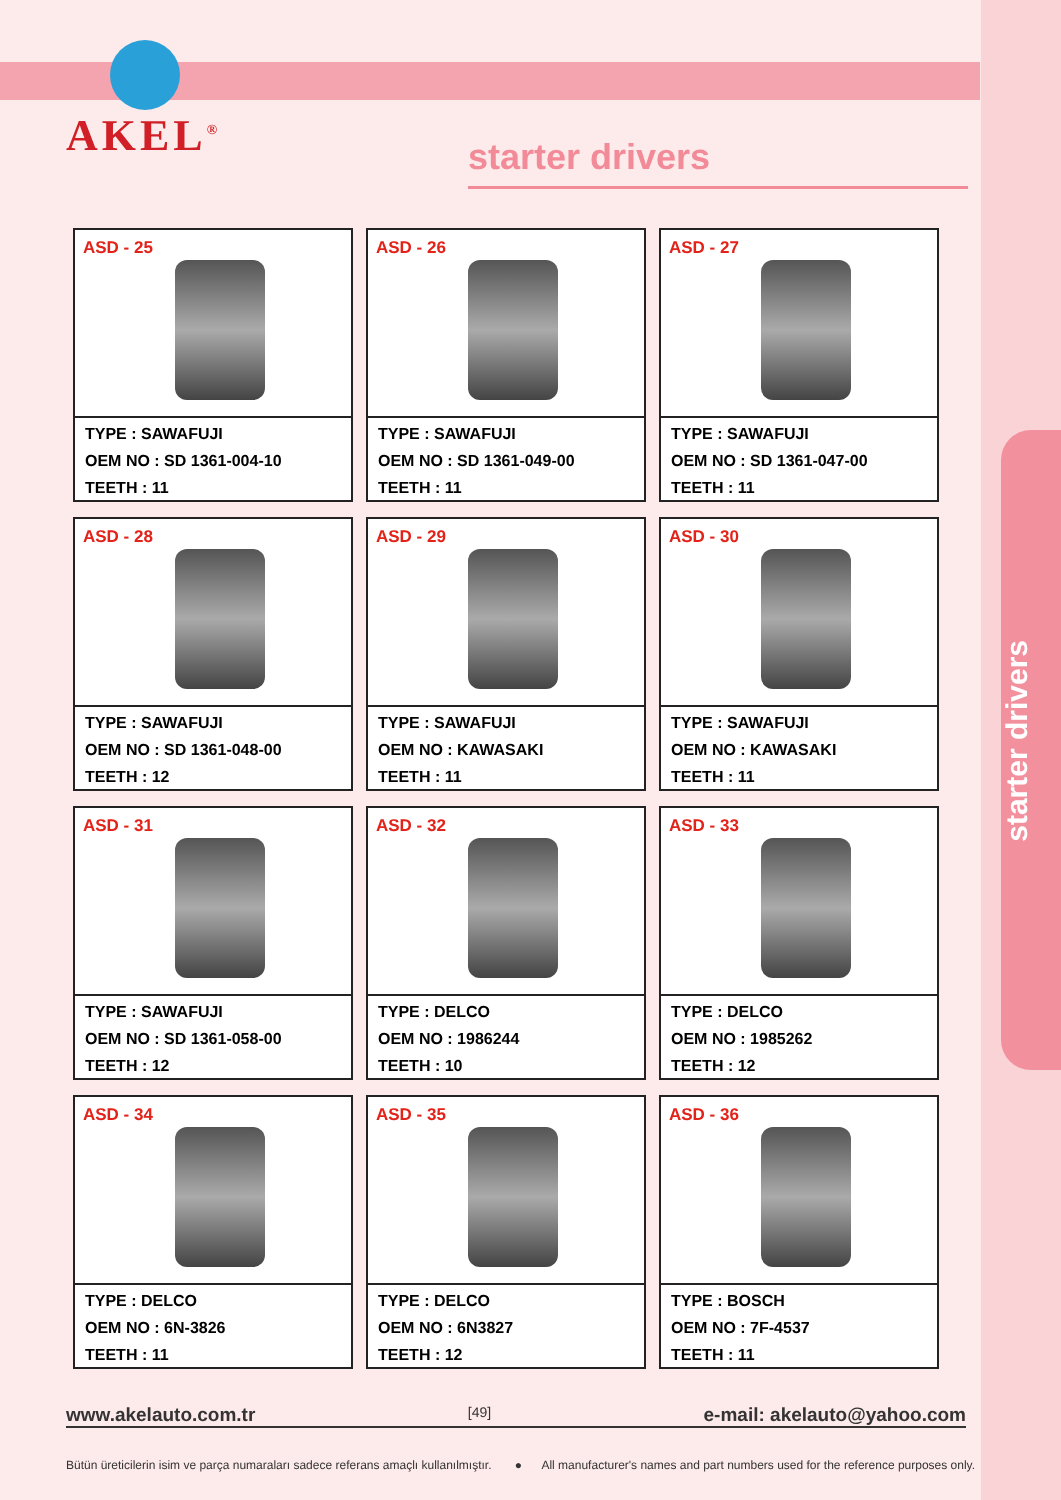AKEL<sup>®</sup>
starter drivers
starter drivers
ASD - 25
TYPE : SAWAFUJI
OEM NO : SD 1361-004-10
TEETH : 11
ASD - 26
TYPE : SAWAFUJI
OEM NO : SD 1361-049-00
TEETH : 11
ASD - 27
TYPE : SAWAFUJI
OEM NO : SD 1361-047-00
TEETH : 11
ASD - 28
TYPE : SAWAFUJI
OEM NO : SD 1361-048-00
TEETH : 12
ASD - 29
TYPE : SAWAFUJI
OEM NO : KAWASAKI
TEETH : 11
ASD - 30
TYPE : SAWAFUJI
OEM NO : KAWASAKI
TEETH : 11
ASD - 31
TYPE : SAWAFUJI
OEM NO : SD 1361-058-00
TEETH : 12
ASD - 32
TYPE : DELCO
OEM NO : 1986244
TEETH : 10
ASD - 33
TYPE : DELCO
OEM NO : 1985262
TEETH : 12
ASD - 34
TYPE : DELCO
OEM NO : 6N-3826
TEETH : 11
ASD - 35
TYPE : DELCO
OEM NO : 6N3827
TEETH : 12
ASD - 36
TYPE : BOSCH
OEM NO : 7F-4537
TEETH : 11
www.akelauto.com.tr [49] e-mail: akelauto@yahoo.com
Bütün üreticilerin isim ve parça numaraları sadece referans amaçlı kullanılmıştır. ● All manufacturer's names and part numbers used for the reference purposes only.